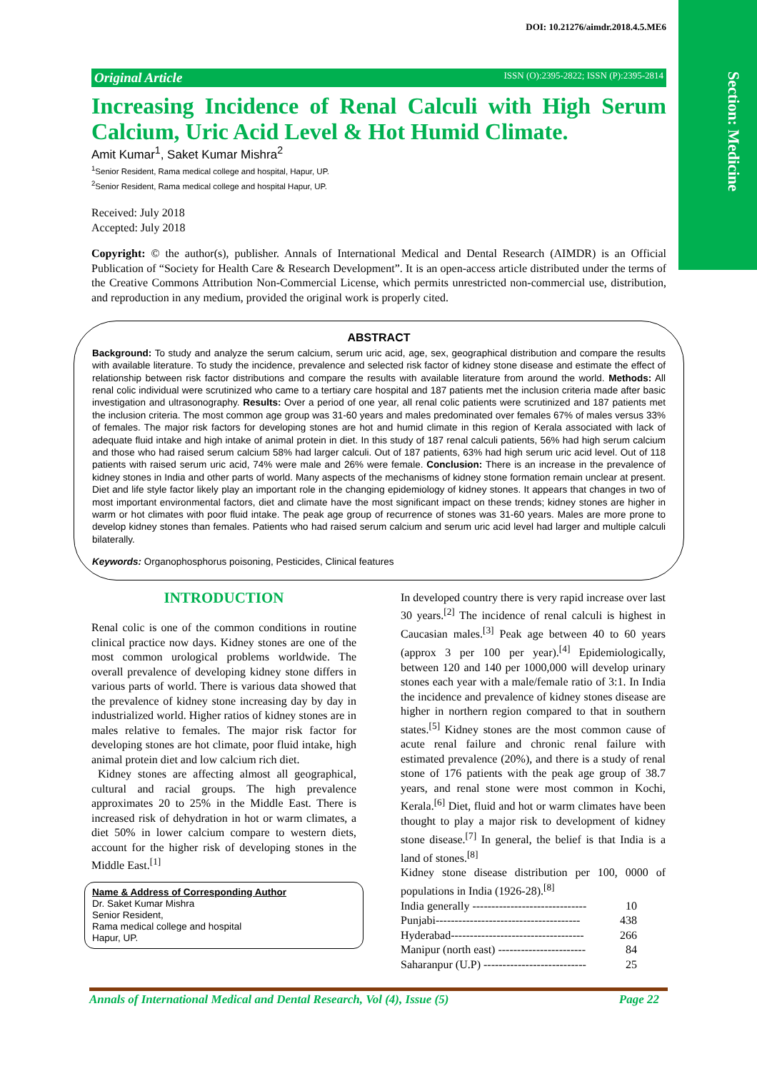Section: Medicine
DOI: 10.21276/aimdr.2018.4.5.ME6
Original Article ISSN (O):2395-2822; ISSN (P):2395-2814
Increasing Incidence of Renal Calculi with High Serum Calcium, Uric Acid Level & Hot Humid Climate.
Amit Kumar<sup>1</sup>, Saket Kumar Mishra<sup>2</sup>
<sup>1</sup> Senior Resident, Rama medical college and hospital, Hapur, UP.
<sup>2</sup> Senior Resident, Rama medical college and hospital Hapur, UP.
Received: July 2018
Accepted: July 2018
Copyright: © the author(s), publisher. Annals of International Medical and Dental Research (AIMDR) is an Official Publication of “Society for Health Care & Research Development”. It is an open-access article distributed under the terms of the Creative Commons Attribution Non-Commercial License, which permits unrestricted non-commercial use, distribution, and reproduction in any medium, provided the original work is properly cited.
ABSTRACT
Background: To study and analyze the serum calcium, serum uric acid, age, sex, geographical distribution and compare the results with available literature. To study the incidence, prevalence and selected risk factor of kidney stone disease and estimate the effect of relationship between risk factor distributions and compare the results with available literature from around the world. Methods: All renal colic individual were scrutinized who came to a tertiary care hospital and 187 patients met the inclusion criteria made after basic investigation and ultrasonography. Results: Over a period of one year, all renal colic patients were scrutinized and 187 patients met the inclusion criteria. The most common age group was 31-60 years and males predominated over females 67% of males versus 33% of females. The major risk factors for developing stones are hot and humid climate in this region of Kerala associated with lack of adequate fluid intake and high intake of animal protein in diet. In this study of 187 renal calculi patients, 56% had high serum calcium and those who had raised serum calcium 58% had larger calculi. Out of 187 patients, 63% had high serum uric acid level. Out of 118 patients with raised serum uric acid, 74% were male and 26% were female. Conclusion: There is an increase in the prevalence of kidney stones in India and other parts of world. Many aspects of the mechanisms of kidney stone formation remain unclear at present. Diet and life style factor likely play an important role in the changing epidemiology of kidney stones. It appears that changes in two of most important environmental factors, diet and climate have the most significant impact on these trends; kidney stones are higher in warm or hot climates with poor fluid intake. The peak age group of recurrence of stones was 31-60 years. Males are more prone to develop kidney stones than females. Patients who had raised serum calcium and serum uric acid level had larger and multiple calculi bilaterally.
Keywords: Organophosphorus poisoning, Pesticides, Clinical features
INTRODUCTION
Renal colic is one of the common conditions in routine clinical practice now days. Kidney stones are one of the most common urological problems worldwide. The overall prevalence of developing kidney stone differs in various parts of world. There is various data showed that the prevalence of kidney stone increasing day by day in industrialized world. Higher ratios of kidney stones are in males relative to females. The major risk factor for developing stones are hot climate, poor fluid intake, high animal protein diet and low calcium rich diet.
Kidney stones are affecting almost all geographical, cultural and racial groups. The high prevalence approximates 20 to 25% in the Middle East. There is increased risk of dehydration in hot or warm climates, a diet 50% in lower calcium compare to western diets, account for the higher risk of developing stones in the Middle East.<sup>[1]</sup>
Name & Address of Corresponding Author
Dr. Saket Kumar Mishra
Senior Resident,
Rama medical college and hospital
Hapur, UP.
In developed country there is very rapid increase over last 30 years.<sup>[2]</sup> The incidence of renal calculi is highest in Caucasian males.<sup>[3]</sup> Peak age between 40 to 60 years (approx 3 per 100 per year).<sup>[4]</sup> Epidemiologically, between 120 and 140 per 1000,000 will develop urinary stones each year with a male/female ratio of 3:1. In India the incidence and prevalence of kidney stones disease are higher in northern region compared to that in southern states.<sup>[5]</sup> Kidney stones are the most common cause of acute renal failure and chronic renal failure with estimated prevalence (20%), and there is a study of renal stone of 176 patients with the peak age group of 38.7 years, and renal stone were most common in Kochi, Kerala.<sup>[6]</sup> Diet, fluid and hot or warm climates have been thought to play a major risk to development of kidney stone disease.<sup>[7]</sup> In general, the belief is that India is a land of stones.<sup>[8]</sup>
Kidney stone disease distribution per 100, 0000 of populations in India (1926-28).<sup>[8]</sup>
India generally ------------------------------ 10
Punjabi-------------------------------------- 438
Hyderabad----------------------------------- 266
Manipur (north east) ----------------------- 84
Saharanpur (U.P) --------------------------- 25
Annals of International Medical and Dental Research, Vol (4), Issue (5) Page 22